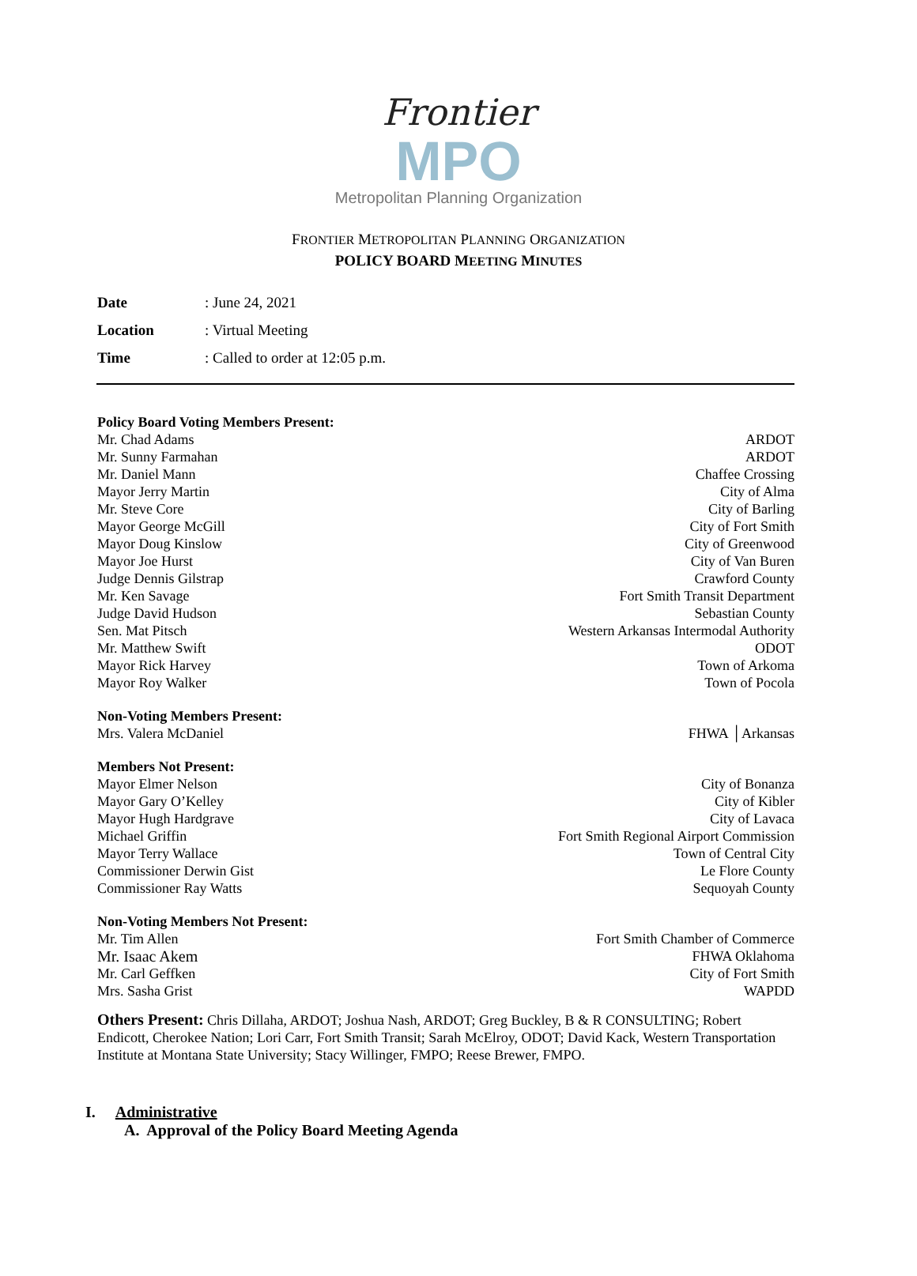Frontier
MPO
Metropolitan Planning Organization
FRONTIER METROPOLITAN PLANNING ORGANIZATION
POLICY BOARD MEETING MINUTES
Date: June 24, 2021
Location: Virtual Meeting
Time: Called to order at 12:05 p.m.
Policy Board Voting Members Present:
Mr. Chad Adams ARDOT
Mr. Sunny Farmahan ARDOT
Mr. Daniel Mann Chaffee Crossing
Mayor Jerry Martin City of Alma
Mr. Steve Core City of Barling
Mayor George McGill City of Fort Smith
Mayor Doug Kinslow City of Greenwood
Mayor Joe Hurst City of Van Buren
Judge Dennis Gilstrap Crawford County
Mr. Ken Savage Fort Smith Transit Department
Judge David Hudson Sebastian County
Sen. Mat Pitsch Western Arkansas Intermodal Authority
Mr. Matthew Swift ODOT
Mayor Rick Harvey Town of Arkoma
Mayor Roy Walker Town of Pocola
Non-Voting Members Present:
Mrs. Valera McDaniel FHWA │Arkansas
Members Not Present:
Mayor Elmer Nelson City of Bonanza
Mayor Gary O’Kelley City of Kibler
Mayor Hugh Hardgrave City of Lavaca
Michael Griffin Fort Smith Regional Airport Commission
Mayor Terry Wallace Town of Central City
Commissioner Derwin Gist Le Flore County
Commissioner Ray Watts Sequoyah County
Non-Voting Members Not Present:
Mr. Tim Allen Fort Smith Chamber of Commerce
Mr. Isaac Akem FHWA Oklahoma
Mr. Carl Geffken City of Fort Smith
Mrs. Sasha Grist WAPDD
Others Present: Chris Dillaha, ARDOT; Joshua Nash, ARDOT; Greg Buckley, B & R CONSULTING; Robert Endicott, Cherokee Nation; Lori Carr, Fort Smith Transit; Sarah McElroy, ODOT; David Kack, Western Transportation Institute at Montana State University; Stacy Willinger, FMPO; Reese Brewer, FMPO.
I. Administrative
A. Approval of the Policy Board Meeting Agenda